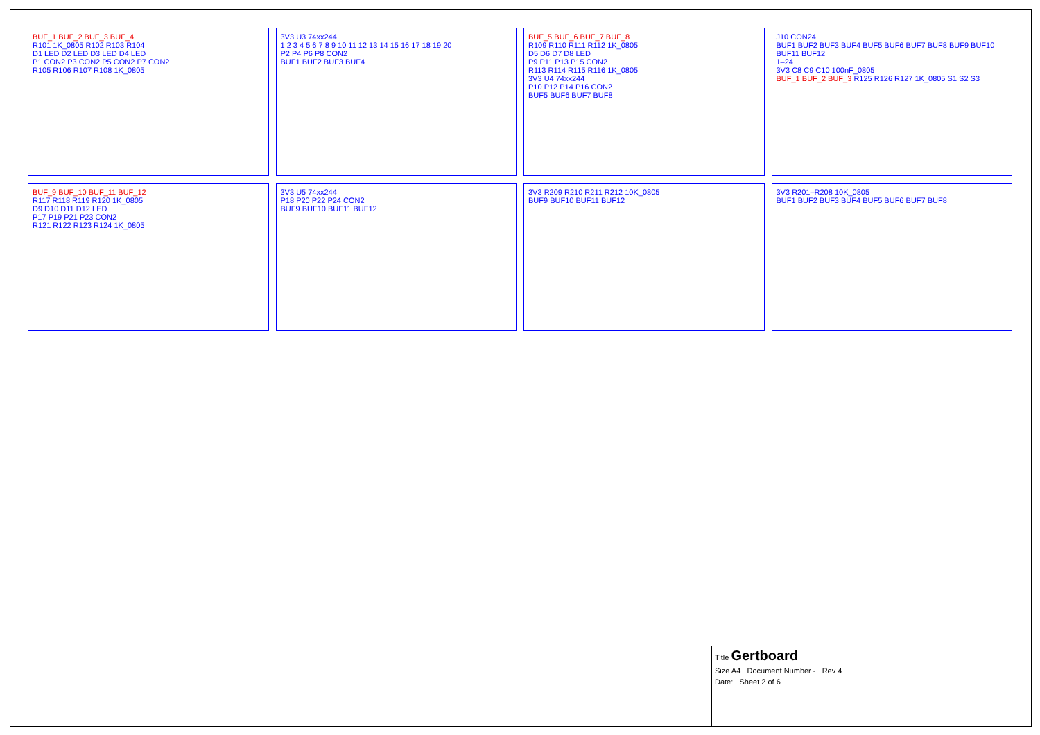BUF_1 BUF_2 BUF_3 BUF_4
R101 1K_0805 R102 R103 R104
D1 LED D2 LED D3 LED D4 LED
P1 CON2 P3 CON2 P5 CON2 P7 CON2
R105 R106 R107 R108 1K_0805
3V3 U3 74xx244
1 2 3 4 5 6 7 8 9 10 11 12 13 14 15 16 17 18 19 20
P2 P4 P6 P8 CON2
BUF1 BUF2 BUF3 BUF4
BUF_5 BUF_6 BUF_7 BUF_8
R109 R110 R111 R112 1K_0805
D5 D6 D7 D8 LED
P9 P11 P13 P15 CON2
R113 R114 R115 R116 1K_0805
3V3 U4 74xx244
P10 P12 P14 P16 CON2
BUF5 BUF6 BUF7 BUF8
J10 CON24
BUF1 BUF2 BUF3 BUF4 BUF5 BUF6 BUF7 BUF8 BUF9 BUF10 BUF11 BUF12
1–24
3V3 C8 C9 C10 100nF_0805
BUF_1 BUF_2 BUF_3 R125 R126 R127 1K_0805 S1 S2 S3
BUF_9 BUF_10 BUF_11 BUF_12
R117 R118 R119 R120 1K_0805
D9 D10 D11 D12 LED
P17 P19 P21 P23 CON2
R121 R122 R123 R124 1K_0805
3V3 U5 74xx244
P18 P20 P22 P24 CON2
BUF9 BUF10 BUF11 BUF12
3V3 R209 R210 R211 R212 10K_0805
BUF9 BUF10 BUF11 BUF12
3V3 R201–R208 10K_0805
BUF1 BUF2 BUF3 BUF4 BUF5 BUF6 BUF7 BUF8
Title Gertboard
Size A4 Document Number - Rev 4
Date: Sheet 2 of 6